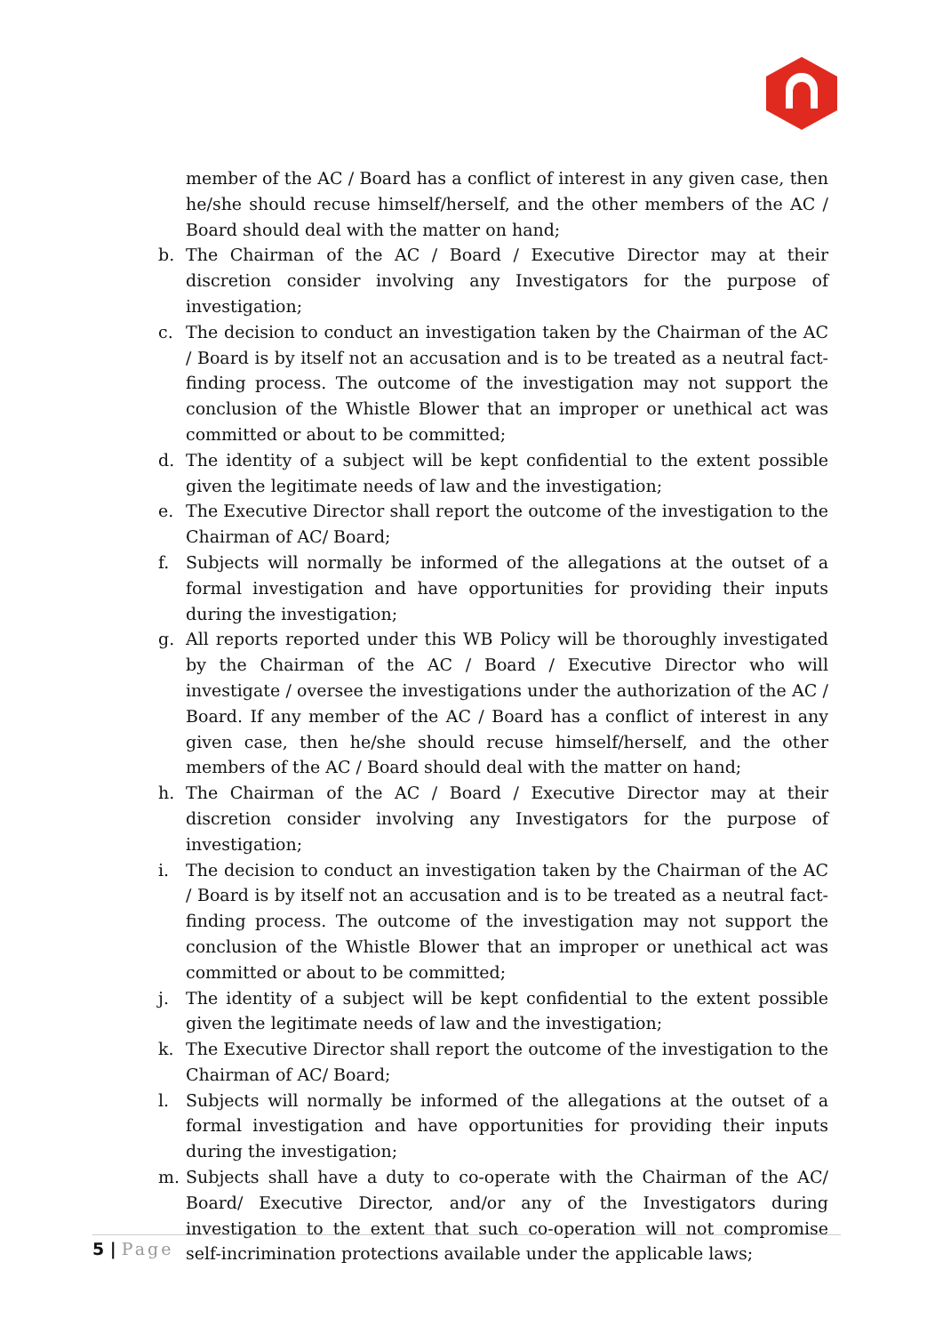member of the AC / Board has a conflict of interest in any given case, then he/she should recuse himself/herself, and the other members of the AC / Board should deal with the matter on hand;
b. The Chairman of the AC / Board / Executive Director may at their discretion consider involving any Investigators for the purpose of investigation;
c. The decision to conduct an investigation taken by the Chairman of the AC / Board is by itself not an accusation and is to be treated as a neutral fact-finding process. The outcome of the investigation may not support the conclusion of the Whistle Blower that an improper or unethical act was committed or about to be committed;
d. The identity of a subject will be kept confidential to the extent possible given the legitimate needs of law and the investigation;
e. The Executive Director shall report the outcome of the investigation to the Chairman of AC/ Board;
f. Subjects will normally be informed of the allegations at the outset of a formal investigation and have opportunities for providing their inputs during the investigation;
g. All reports reported under this WB Policy will be thoroughly investigated by the Chairman of the AC / Board / Executive Director who will investigate / oversee the investigations under the authorization of the AC / Board. If any member of the AC / Board has a conflict of interest in any given case, then he/she should recuse himself/herself, and the other members of the AC / Board should deal with the matter on hand;
h. The Chairman of the AC / Board / Executive Director may at their discretion consider involving any Investigators for the purpose of investigation;
i. The decision to conduct an investigation taken by the Chairman of the AC / Board is by itself not an accusation and is to be treated as a neutral fact-finding process. The outcome of the investigation may not support the conclusion of the Whistle Blower that an improper or unethical act was committed or about to be committed;
j. The identity of a subject will be kept confidential to the extent possible given the legitimate needs of law and the investigation;
k. The Executive Director shall report the outcome of the investigation to the Chairman of AC/ Board;
l. Subjects will normally be informed of the allegations at the outset of a formal investigation and have opportunities for providing their inputs during the investigation;
m. Subjects shall have a duty to co-operate with the Chairman of the AC/ Board/ Executive Director, and/or any of the Investigators during investigation to the extent that such co-operation will not compromise self-incrimination protections available under the applicable laws;
5 | Page